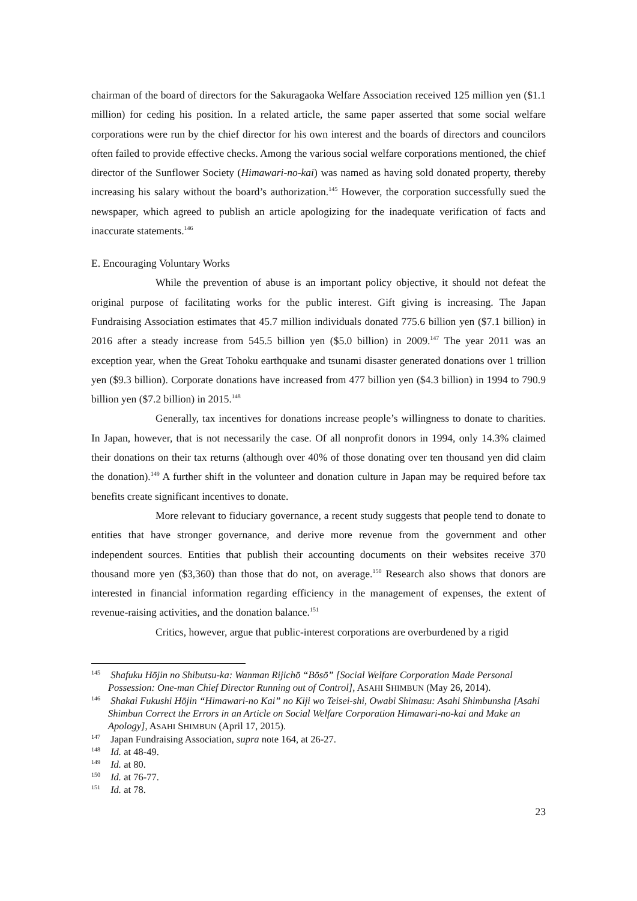chairman of the board of directors for the Sakuragaoka Welfare Association received 125 million yen ($1.1 million) for ceding his position. In a related article, the same paper asserted that some social welfare corporations were run by the chief director for his own interest and the boards of directors and councilors often failed to provide effective checks. Among the various social welfare corporations mentioned, the chief director of the Sunflower Society (Himawari-no-kai) was named as having sold donated property, thereby increasing his salary without the board’s authorization.<sup>145</sup> However, the corporation successfully sued the newspaper, which agreed to publish an article apologizing for the inadequate verification of facts and inaccurate statements.<sup>146</sup>
E. Encouraging Voluntary Works
While the prevention of abuse is an important policy objective, it should not defeat the original purpose of facilitating works for the public interest. Gift giving is increasing. The Japan Fundraising Association estimates that 45.7 million individuals donated 775.6 billion yen ($7.1 billion) in 2016 after a steady increase from 545.5 billion yen ($5.0 billion) in 2009.<sup>147</sup> The year 2011 was an exception year, when the Great Tohoku earthquake and tsunami disaster generated donations over 1 trillion yen ($9.3 billion). Corporate donations have increased from 477 billion yen ($4.3 billion) in 1994 to 790.9 billion yen ($7.2 billion) in 2015.<sup>148</sup>
Generally, tax incentives for donations increase people’s willingness to donate to charities. In Japan, however, that is not necessarily the case. Of all nonprofit donors in 1994, only 14.3% claimed their donations on their tax returns (although over 40% of those donating over ten thousand yen did claim the donation).<sup>149</sup> A further shift in the volunteer and donation culture in Japan may be required before tax benefits create significant incentives to donate.
More relevant to fiduciary governance, a recent study suggests that people tend to donate to entities that have stronger governance, and derive more revenue from the government and other independent sources. Entities that publish their accounting documents on their websites receive 370 thousand more yen ($3,360) than those that do not, on average.<sup>150</sup> Research also shows that donors are interested in financial information regarding efficiency in the management of expenses, the extent of revenue-raising activities, and the donation balance.<sup>151</sup>
Critics, however, argue that public-interest corporations are overburdened by a rigid
<sup>145</sup> Shafuku Hōjin no Shibutsu-ka: Wanman Rijichō “Bōsō” [Social Welfare Corporation Made Personal Possession: One-man Chief Director Running out of Control], ASAHI SHIMBUN (May 26, 2014).
<sup>146</sup> Shakai Fukushi Hōjin “Himawari-no Kai” no Kiji wo Teisei-shi, Owabi Shimasu: Asahi Shimbunsha [Asahi Shimbun Correct the Errors in an Article on Social Welfare Corporation Himawari-no-kai and Make an Apology], ASAHI SHIMBUN (April 17, 2015).
<sup>147</sup> Japan Fundraising Association, supra note 164, at 26-27.
<sup>148</sup> Id. at 48-49.
<sup>149</sup> Id. at 80.
<sup>150</sup> Id. at 76-77.
<sup>151</sup> Id. at 78.
23